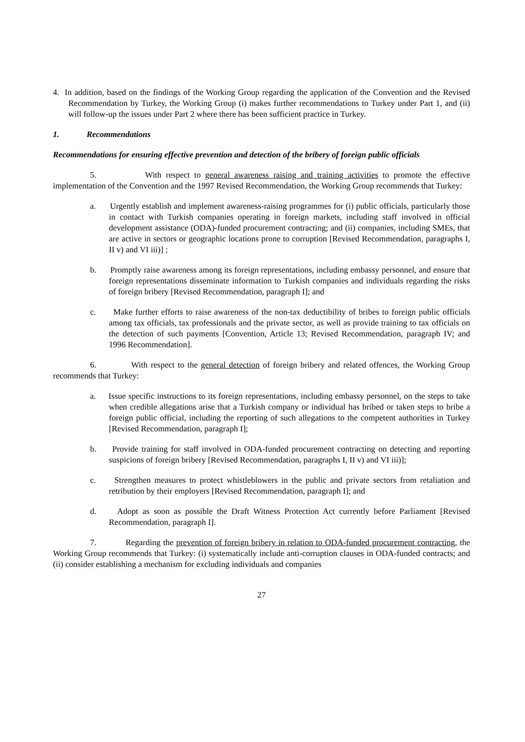4. In addition, based on the findings of the Working Group regarding the application of the Convention and the Revised Recommendation by Turkey, the Working Group (i) makes further recommendations to Turkey under Part 1, and (ii) will follow-up the issues under Part 2 where there has been sufficient practice in Turkey.
1. Recommendations
Recommendations for ensuring effective prevention and detection of the bribery of foreign public officials
5. With respect to general awareness raising and training activities to promote the effective implementation of the Convention and the 1997 Revised Recommendation, the Working Group recommends that Turkey:
a. Urgently establish and implement awareness-raising programmes for (i) public officials, particularly those in contact with Turkish companies operating in foreign markets, including staff involved in official development assistance (ODA)-funded procurement contracting; and (ii) companies, including SMEs, that are active in sectors or geographic locations prone to corruption [Revised Recommendation, paragraphs I, II v) and VI iii)] ;
b. Promptly raise awareness among its foreign representations, including embassy personnel, and ensure that foreign representations disseminate information to Turkish companies and individuals regarding the risks of foreign bribery [Revised Recommendation, paragraph I]; and
c. Make further efforts to raise awareness of the non-tax deductibility of bribes to foreign public officials among tax officials, tax professionals and the private sector, as well as provide training to tax officials on the detection of such payments [Convention, Article 13; Revised Recommendation, paragraph IV; and 1996 Recommendation].
6. With respect to the general detection of foreign bribery and related offences, the Working Group recommends that Turkey:
a. Issue specific instructions to its foreign representations, including embassy personnel, on the steps to take when credible allegations arise that a Turkish company or individual has bribed or taken steps to bribe a foreign public official, including the reporting of such allegations to the competent authorities in Turkey [Revised Recommendation, paragraph I];
b. Provide training for staff involved in ODA-funded procurement contracting on detecting and reporting suspicions of foreign bribery [Revised Recommendation, paragraphs I, II v) and VI iii)];
c. Strengthen measures to protect whistleblowers in the public and private sectors from retaliation and retribution by their employers [Revised Recommendation, paragraph I]; and
d. Adopt as soon as possible the Draft Witness Protection Act currently before Parliament [Revised Recommendation, paragraph I].
7. Regarding the prevention of foreign bribery in relation to ODA-funded procurement contracting, the Working Group recommends that Turkey: (i) systematically include anti-corruption clauses in ODA-funded contracts; and (ii) consider establishing a mechanism for excluding individuals and companies
27